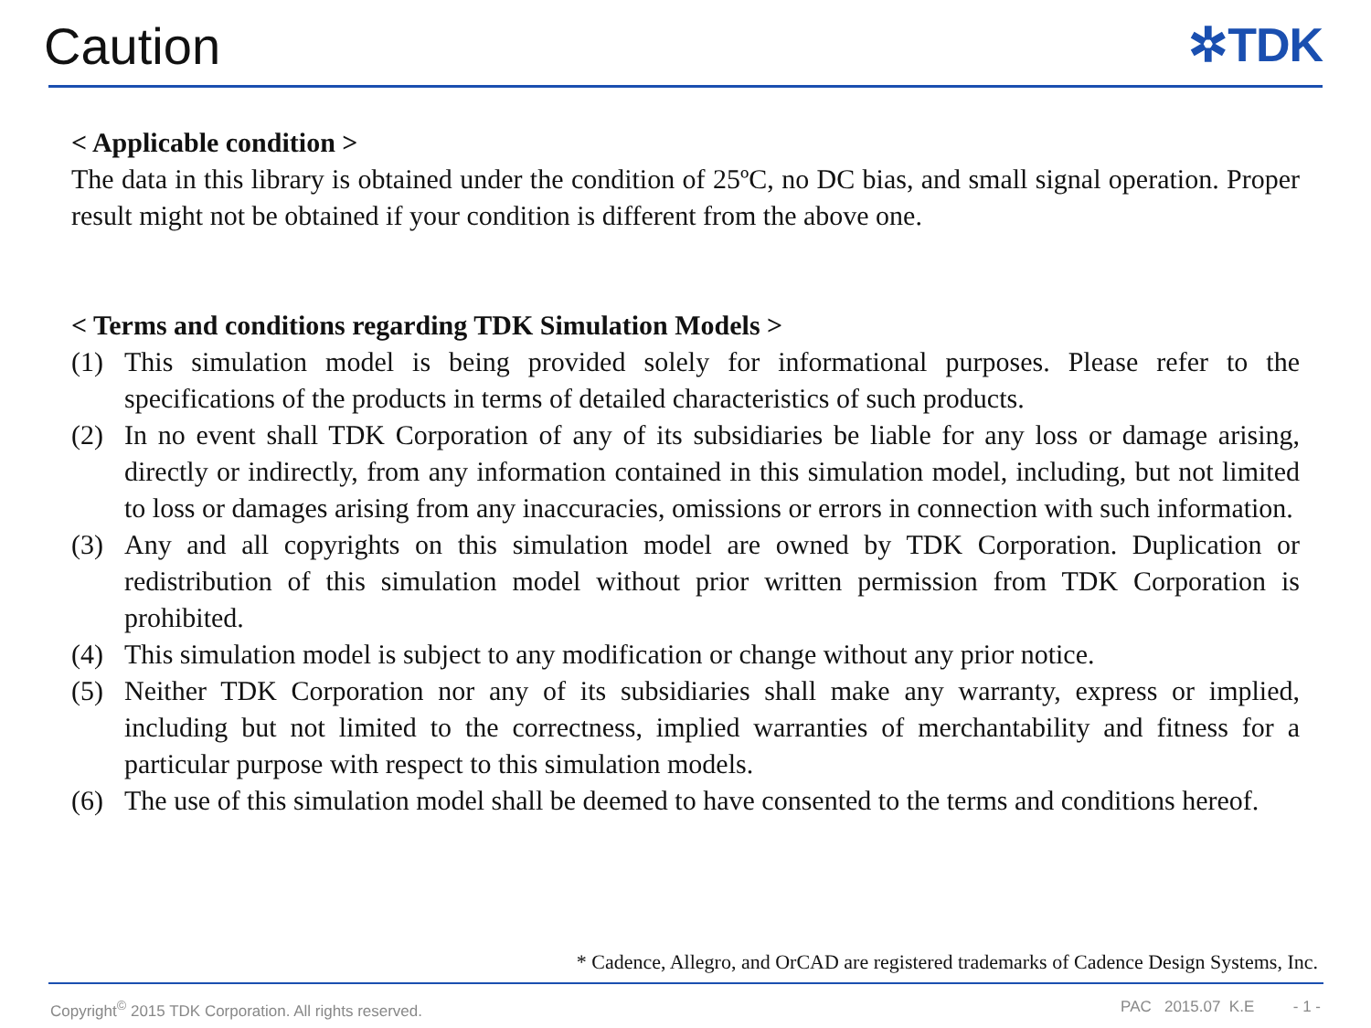Caution
✲TDK
< Applicable condition >
The data in this library is obtained under the condition of 25ºC, no DC bias, and small signal operation. Proper result might not be obtained if your condition is different from the above one.
< Terms and conditions regarding TDK Simulation Models >
(1) This simulation model is being provided solely for informational purposes. Please refer to the specifications of the products in terms of detailed characteristics of such products.
(2) In no event shall TDK Corporation of any of its subsidiaries be liable for any loss or damage arising, directly or indirectly, from any information contained in this simulation model, including, but not limited to loss or damages arising from any inaccuracies, omissions or errors in connection with such information.
(3) Any and all copyrights on this simulation model are owned by TDK Corporation. Duplication or redistribution of this simulation model without prior written permission from TDK Corporation is prohibited.
(4) This simulation model is subject to any modification or change without any prior notice.
(5) Neither TDK Corporation nor any of its subsidiaries shall make any warranty, express or implied, including but not limited to the correctness, implied warranties of merchantability and fitness for a particular purpose with respect to this simulation models.
(6) The use of this simulation model shall be deemed to have consented to the terms and conditions hereof.
* Cadence, Allegro, and OrCAD are registered trademarks of Cadence Design Systems, Inc.
Copyright<sup>©</sup> 2015 TDK Corporation. All rights reserved. PAC 2015.07 K.E - 1 -